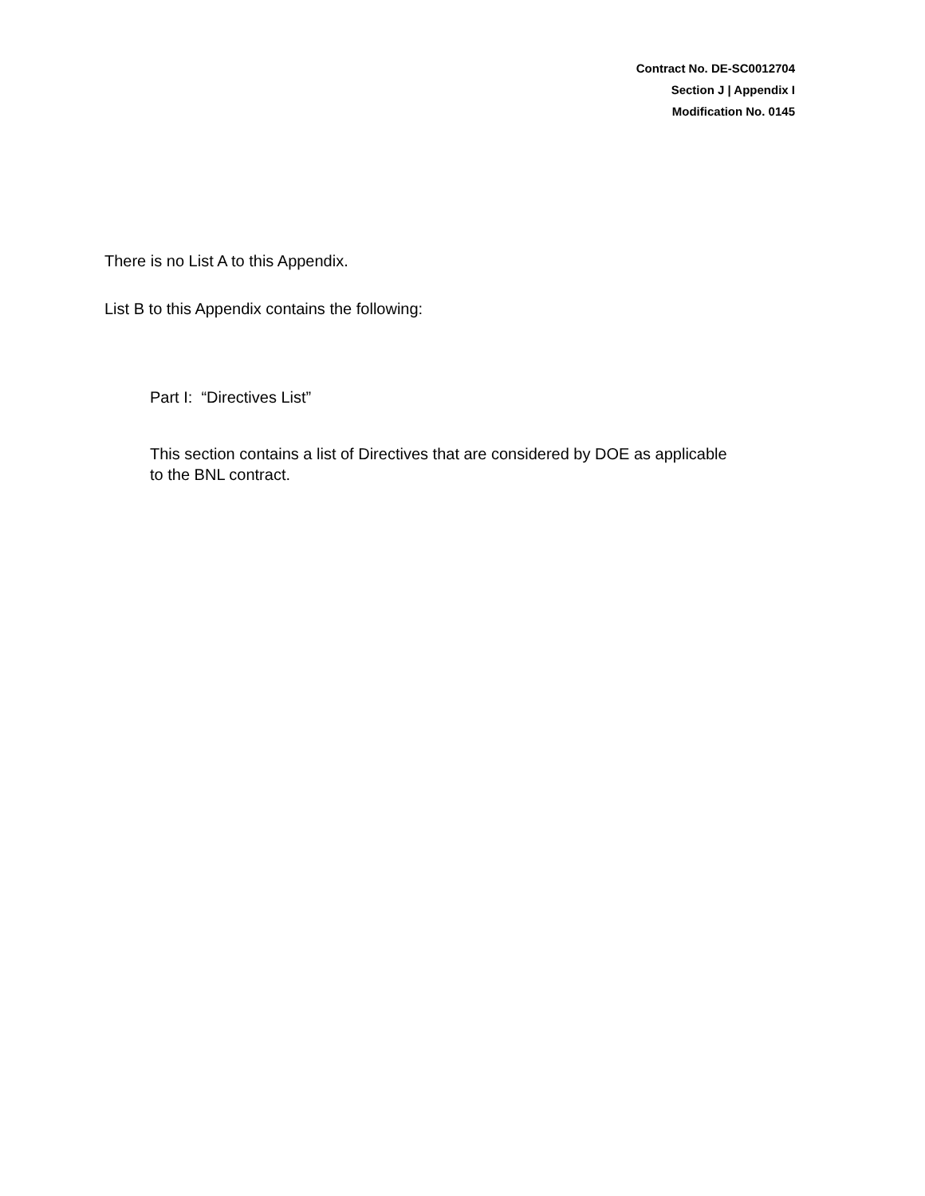Contract No. DE-SC0012704
Section J | Appendix I
Modification No. 0145
There is no List A to this Appendix.
List B to this Appendix contains the following:
Part I: “Directives List”
This section contains a list of Directives that are considered by DOE as applicable to the BNL contract.